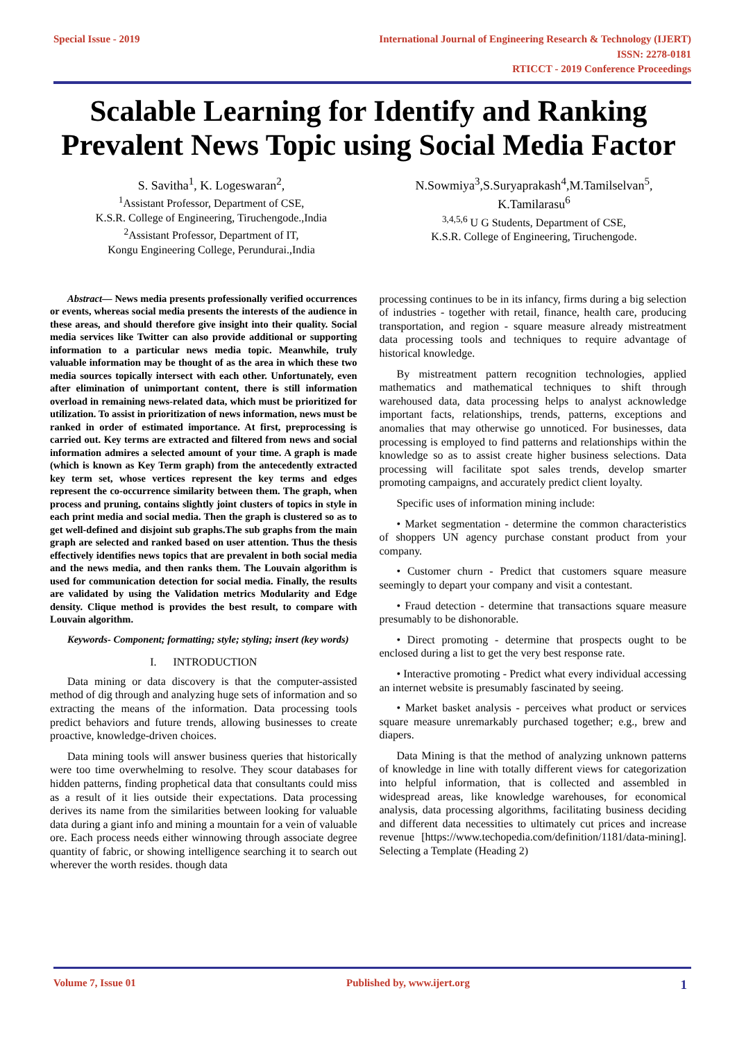Special Issue - 2019 International Journal of Engineering Research & Technology (IJERT)
ISSN: 2278-0181
RTICCT - 2019 Conference Proceedings
Scalable Learning for Identify and Ranking
Prevalent News Topic using Social Media Factor
S. Savitha<sup>1</sup>, K. Logeswaran<sup>2</sup>,
<sup>1</sup> Assistant Professor, Department of CSE,
K.S.R. College of Engineering, Tiruchengode.,India
<sup>2</sup> Assistant Professor, Department of IT,
Kongu Engineering College, Perundurai.,India
N.Sowmiya<sup>3</sup>,S.Suryaprakash<sup>4</sup>,M.Tamilselvan<sup>5</sup>,
K.Tamilarasu<sup>6</sup>
<sup>3,4,5,6</sup> U G Students, Department of CSE,
K.S.R. College of Engineering, Tiruchengode.
Abstract— News media presents professionally verified occurrences or events, whereas social media presents the interests of the audience in these areas, and should therefore give insight into their quality. Social media services like Twitter can also provide additional or supporting information to a particular news media topic. Meanwhile, truly valuable information may be thought of as the area in which these two media sources topically intersect with each other. Unfortunately, even after elimination of unimportant content, there is still information overload in remaining news-related data, which must be prioritized for utilization. To assist in prioritization of news information, news must be ranked in order of estimated importance. At first, preprocessing is carried out. Key terms are extracted and filtered from news and social information admires a selected amount of your time. A graph is made (which is known as Key Term graph) from the antecedently extracted key term set, whose vertices represent the key terms and edges represent the co-occurrence similarity between them. The graph, when process and pruning, contains slightly joint clusters of topics in style in each print media and social media. Then the graph is clustered so as to get well-defined and disjoint sub graphs.The sub graphs from the main graph are selected and ranked based on user attention. Thus the thesis effectively identifies news topics that are prevalent in both social media and the news media, and then ranks them. The Louvain algorithm is used for communication detection for social media. Finally, the results are validated by using the Validation metrics Modularity and Edge density. Clique method is provides the best result, to compare with Louvain algorithm.
Keywords- Component; formatting; style; styling; insert (key words)
I. INTRODUCTION
Data mining or data discovery is that the computer-assisted method of dig through and analyzing huge sets of information and so extracting the means of the information. Data processing tools predict behaviors and future trends, allowing businesses to create proactive, knowledge-driven choices.
Data mining tools will answer business queries that historically were too time overwhelming to resolve. They scour databases for hidden patterns, finding prophetical data that consultants could miss as a result of it lies outside their expectations. Data processing derives its name from the similarities between looking for valuable data during a giant info and mining a mountain for a vein of valuable ore. Each process needs either winnowing through associate degree quantity of fabric, or showing intelligence searching it to search out wherever the worth resides. though data
processing continues to be in its infancy, firms during a big selection of industries - together with retail, finance, health care, producing transportation, and region - square measure already mistreatment data processing tools and techniques to require advantage of historical knowledge.
By mistreatment pattern recognition technologies, applied mathematics and mathematical techniques to shift through warehoused data, data processing helps to analyst acknowledge important facts, relationships, trends, patterns, exceptions and anomalies that may otherwise go unnoticed. For businesses, data processing is employed to find patterns and relationships within the knowledge so as to assist create higher business selections. Data processing will facilitate spot sales trends, develop smarter promoting campaigns, and accurately predict client loyalty.
Specific uses of information mining include:
• Market segmentation - determine the common characteristics of shoppers UN agency purchase constant product from your company.
• Customer churn - Predict that customers square measure seemingly to depart your company and visit a contestant.
• Fraud detection - determine that transactions square measure presumably to be dishonorable.
• Direct promoting - determine that prospects ought to be enclosed during a list to get the very best response rate.
• Interactive promoting - Predict what every individual accessing an internet website is presumably fascinated by seeing.
• Market basket analysis - perceives what product or services square measure unremarkably purchased together; e.g., brew and diapers.
Data Mining is that the method of analyzing unknown patterns of knowledge in line with totally different views for categorization into helpful information, that is collected and assembled in widespread areas, like knowledge warehouses, for economical analysis, data processing algorithms, facilitating business deciding and different data necessities to ultimately cut prices and increase revenue [https://www.techopedia.com/definition/1181/data-mining]. Selecting a Template (Heading 2)
Volume 7, Issue 01 Published by, www.ijert.org 1